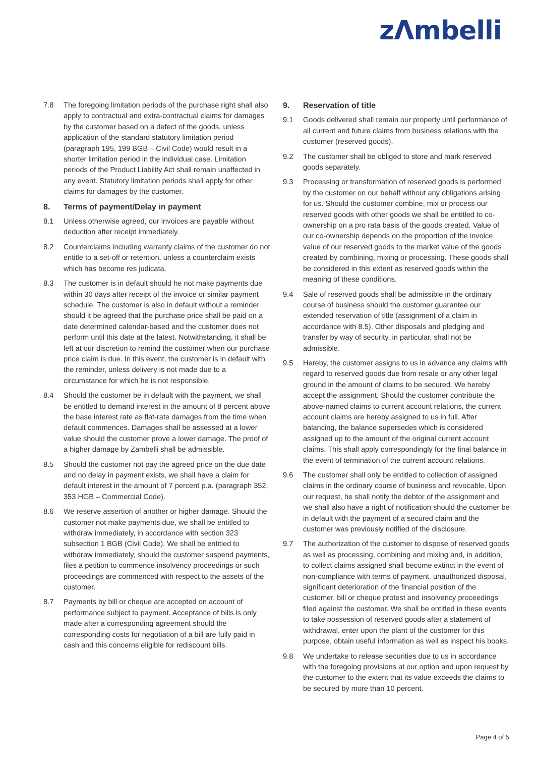zΛmbelli
7.8 The foregoing limitation periods of the purchase right shall also apply to contractual and extra-contractual claims for damages by the customer based on a defect of the goods, unless application of the standard statutory limitation period (paragraph 195, 199 BGB – Civil Code) would result in a shorter limitation period in the individual case. Limitation periods of the Product Liability Act shall remain unaffected in any event. Statutory limitation periods shall apply for other claims for damages by the customer.
8. Terms of payment/Delay in payment
8.1 Unless otherwise agreed, our invoices are payable without deduction after receipt immediately.
8.2 Counterclaims including warranty claims of the customer do not entitle to a set-off or retention, unless a counterclaim exists which has become res judicata.
8.3 The customer is in default should he not make payments due within 30 days after receipt of the invoice or similar payment schedule. The customer is also in default without a reminder should it be agreed that the purchase price shall be paid on a date determined calendar-based and the customer does not perform until this date at the latest. Notwithstanding, it shall be left at our discretion to remind the customer when our purchase price claim is due. In this event, the customer is in default with the reminder, unless delivery is not made due to a circumstance for which he is not responsible.
8.4 Should the customer be in default with the payment, we shall be entitled to demand interest in the amount of 8 percent above the base interest rate as flat-rate damages from the time when default commences. Damages shall be assessed at a lower value should the customer prove a lower damage. The proof of a higher damage by Zambelli shall be admissible.
8.5 Should the customer not pay the agreed price on the due date and no delay in payment exists, we shall have a claim for default interest in the amount of 7 percent p.a. (paragraph 352, 353 HGB – Commercial Code).
8.6 We reserve assertion of another or higher damage. Should the customer not make payments due, we shall be entitled to withdraw immediately, in accordance with section 323 subsection 1 BGB (Civil Code). We shall be entitled to withdraw immediately, should the customer suspend payments, files a petition to commence insolvency proceedings or such proceedings are commenced with respect to the assets of the customer.
8.7 Payments by bill or cheque are accepted on account of performance subject to payment. Acceptance of bills is only made after a corresponding agreement should the corresponding costs for negotiation of a bill are fully paid in cash and this concerns eligible for rediscount bills.
9. Reservation of title
9.1 Goods delivered shall remain our property until performance of all current and future claims from business relations with the customer (reserved goods).
9.2 The customer shall be obliged to store and mark reserved goods separately.
9.3 Processing or transformation of reserved goods is performed by the customer on our behalf without any obligations arising for us. Should the customer combine, mix or process our reserved goods with other goods we shall be entitled to co-ownership on a pro rata basis of the goods created. Value of our co-ownership depends on the proportion of the invoice value of our reserved goods to the market value of the goods created by combining, mixing or processing. These goods shall be considered in this extent as reserved goods within the meaning of these conditions.
9.4 Sale of reserved goods shall be admissible in the ordinary course of business should the customer guarantee our extended reservation of title (assignment of a claim in accordance with 8.5). Other disposals and pledging and transfer by way of security, in particular, shall not be admissible.
9.5 Hereby, the customer assigns to us in advance any claims with regard to reserved goods due from resale or any other legal ground in the amount of claims to be secured. We hereby accept the assignment. Should the customer contribute the above-named claims to current account relations, the current account claims are hereby assigned to us in full. After balancing, the balance supersedes which is considered assigned up to the amount of the original current account claims. This shall apply correspondingly for the final balance in the event of termination of the current account relations.
9.6 The customer shall only be entitled to collection of assigned claims in the ordinary course of business and revocable. Upon our request, he shall notify the debtor of the assignment and we shall also have a right of notification should the customer be in default with the payment of a secured claim and the customer was previously notified of the disclosure.
9.7 The authorization of the customer to dispose of reserved goods as well as processing, combining and mixing and, in addition, to collect claims assigned shall become extinct in the event of non-compliance with terms of payment, unauthorized disposal, significant deterioration of the financial position of the customer, bill or cheque protest and insolvency proceedings filed against the customer. We shall be entitled in these events to take possession of reserved goods after a statement of withdrawal, enter upon the plant of the customer for this purpose, obtain useful information as well as inspect his books.
9.8 We undertake to release securities due to us in accordance with the foregoing provisions at our option and upon request by the customer to the extent that its value exceeds the claims to be secured by more than 10 percent.
Page 4 of 5